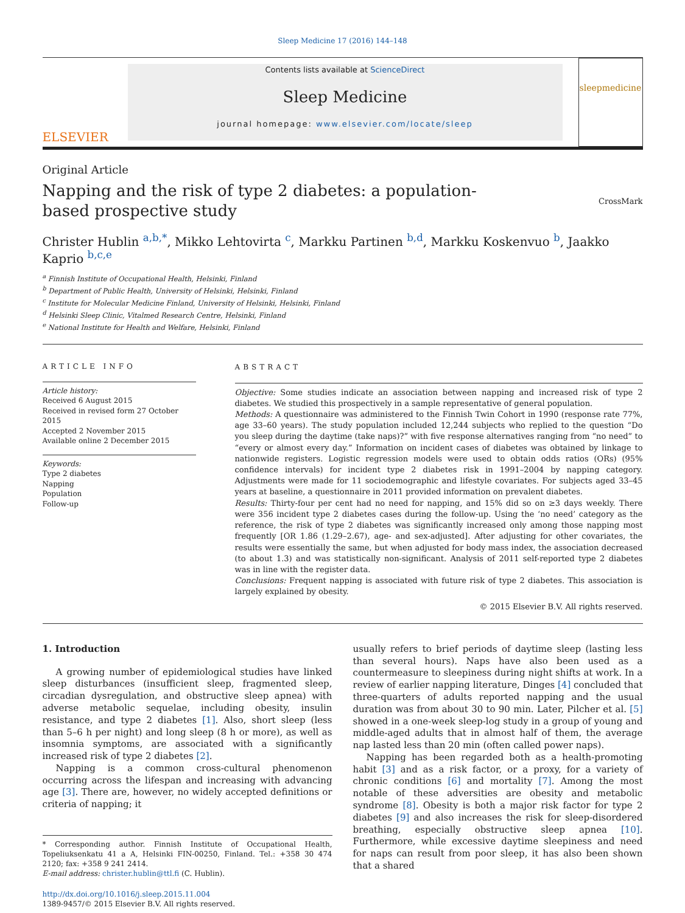Sleep Medicine 17 (2016) 144–148
ELSEVIER
Contents lists available at ScienceDirect
Sleep Medicine
journal homepage: www.elsevier.com/locate/sleep
sleepmedicine
Original Article
Napping and the risk of type 2 diabetes: a population-based prospective study
CrossMark
Christer Hublin <sup>a,b,*</sup>, Mikko Lehtovirta <sup>c</sup>, Markku Partinen <sup>b,d</sup>, Markku Koskenvuo <sup>b</sup>, Jaakko Kaprio <sup>b,c,e</sup>
<sup>a</sup> Finnish Institute of Occupational Health, Helsinki, Finland
<sup>b</sup> Department of Public Health, University of Helsinki, Helsinki, Finland
<sup>c</sup> Institute for Molecular Medicine Finland, University of Helsinki, Helsinki, Finland
<sup>d</sup> Helsinki Sleep Clinic, Vitalmed Research Centre, Helsinki, Finland
<sup>e</sup> National Institute for Health and Welfare, Helsinki, Finland
ARTICLE INFO
Article history:
Received 6 August 2015
Received in revised form 27 October 2015
Accepted 2 November 2015
Available online 2 December 2015
Keywords:
Type 2 diabetes
Napping
Population
Follow-up
ABSTRACT
Objective: Some studies indicate an association between napping and increased risk of type 2 diabetes. We studied this prospectively in a sample representative of general population.
Methods: A questionnaire was administered to the Finnish Twin Cohort in 1990 (response rate 77%, age 33–60 years). The study population included 12,244 subjects who replied to the question “Do you sleep during the daytime (take naps)?” with five response alternatives ranging from “no need” to “every or almost every day.” Information on incident cases of diabetes was obtained by linkage to nationwide registers. Logistic regression models were used to obtain odds ratios (ORs) (95% confidence intervals) for incident type 2 diabetes risk in 1991–2004 by napping category. Adjustments were made for 11 sociodemographic and lifestyle covariates. For subjects aged 33–45 years at baseline, a questionnaire in 2011 provided information on prevalent diabetes.
Results: Thirty-four per cent had no need for napping, and 15% did so on ≥3 days weekly. There were 356 incident type 2 diabetes cases during the follow-up. Using the ‘no need’ category as the reference, the risk of type 2 diabetes was significantly increased only among those napping most frequently [OR 1.86 (1.29–2.67), age- and sex-adjusted]. After adjusting for other covariates, the results were essentially the same, but when adjusted for body mass index, the association decreased (to about 1.3) and was statistically non-significant. Analysis of 2011 self-reported type 2 diabetes was in line with the register data.
Conclusions: Frequent napping is associated with future risk of type 2 diabetes. This association is largely explained by obesity.
© 2015 Elsevier B.V. All rights reserved.
1. Introduction
A growing number of epidemiological studies have linked sleep disturbances (insufficient sleep, fragmented sleep, circadian dysregulation, and obstructive sleep apnea) with adverse metabolic sequelae, including obesity, insulin resistance, and type 2 diabetes [1]. Also, short sleep (less than 5–6 h per night) and long sleep (8 h or more), as well as insomnia symptoms, are associated with a significantly increased risk of type 2 diabetes [2].
Napping is a common cross-cultural phenomenon occurring across the lifespan and increasing with advancing age [3]. There are, however, no widely accepted definitions or criteria of napping; it
* Corresponding author. Finnish Institute of Occupational Health, Topeliuksenkatu 41 a A, Helsinki FIN-00250, Finland. Tel.: +358 30 474 2120; fax: +358 9 241 2414.
E-mail address: christer.hublin@ttl.fi (C. Hublin).
http://dx.doi.org/10.1016/j.sleep.2015.11.004
1389-9457/© 2015 Elsevier B.V. All rights reserved.
usually refers to brief periods of daytime sleep (lasting less than several hours). Naps have also been used as a countermeasure to sleepiness during night shifts at work. In a review of earlier napping literature, Dinges [4] concluded that three-quarters of adults reported napping and the usual duration was from about 30 to 90 min. Later, Pilcher et al. [5] showed in a one-week sleep-log study in a group of young and middle-aged adults that in almost half of them, the average nap lasted less than 20 min (often called power naps).
Napping has been regarded both as a health-promoting habit [3] and as a risk factor, or a proxy, for a variety of chronic conditions [6] and mortality [7]. Among the most notable of these adversities are obesity and metabolic syndrome [8]. Obesity is both a major risk factor for type 2 diabetes [9] and also increases the risk for sleep-disordered breathing, especially obstructive sleep apnea [10]. Furthermore, while excessive daytime sleepiness and need for naps can result from poor sleep, it has also been shown that a shared